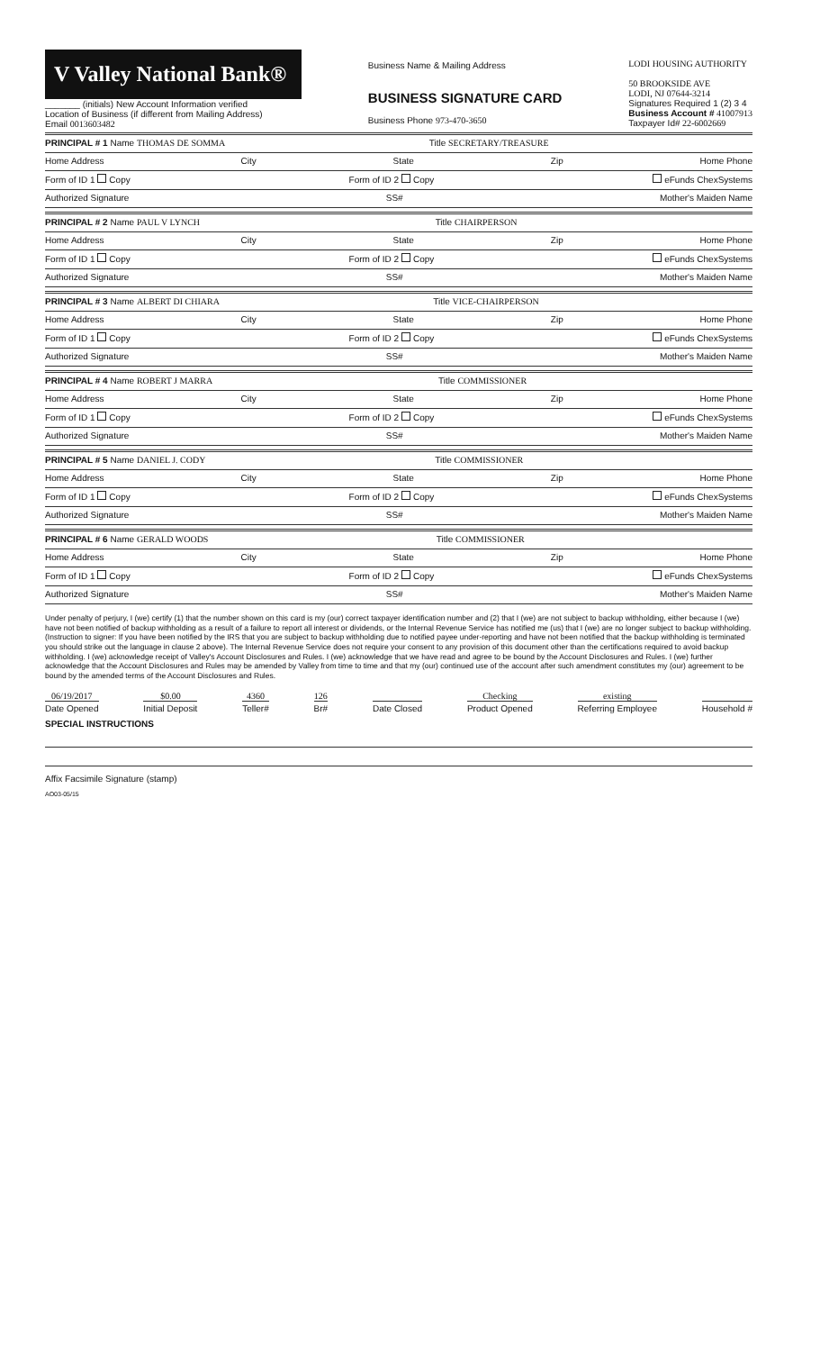V Valley National Bank®
_______ (initials) New Account Information verified
Location of Business (if different from Mailing Address)
Email 0013603482
Business Name & Mailing Address
BUSINESS SIGNATURE CARD
Business Phone 973-470-3650
LODI HOUSING AUTHORITY
50 BROOKSIDE AVE
LODI, NJ 07644-3214
Signatures Required 1 (2) 3 4
Business Account # 41007913
Taxpayer Id# 22-6002669
PRINCIPAL # 1 Name THOMAS DE SOMMA Title SECRETARY/TREASURE
Home Address City State Zip Home Phone
Form of ID 1 Copy Form of ID 2 Copy eFunds ChexSystems
Authorized Signature SS# Mother's Maiden Name
PRINCIPAL # 2 Name PAUL V LYNCH Title CHAIRPERSON
Home Address City State Zip Home Phone
Form of ID 1 Copy Form of ID 2 Copy eFunds ChexSystems
Authorized Signature SS# Mother's Maiden Name
PRINCIPAL # 3 Name ALBERT DI CHIARA Title VICE-CHAIRPERSON
Home Address City State Zip Home Phone
Form of ID 1 Copy Form of ID 2 Copy eFunds ChexSystems
Authorized Signature SS# Mother's Maiden Name
PRINCIPAL # 4 Name ROBERT J MARRA Title COMMISSIONER
Home Address City State Zip Home Phone
Form of ID 1 Copy Form of ID 2 Copy eFunds ChexSystems
Authorized Signature SS# Mother's Maiden Name
PRINCIPAL # 5 Name DANIEL J. CODY Title COMMISSIONER
Home Address City State Zip Home Phone
Form of ID 1 Copy Form of ID 2 Copy eFunds ChexSystems
Authorized Signature SS# Mother's Maiden Name
PRINCIPAL # 6 Name GERALD WOODS Title COMMISSIONER
Home Address City State Zip Home Phone
Form of ID 1 Copy Form of ID 2 Copy eFunds ChexSystems
Authorized Signature SS# Mother's Maiden Name
Under penalty of perjury, I (we) certify (1) that the number shown on this card is my (our) correct taxpayer identification number and (2) that I (we) are not subject to backup withholding, either because I (we) have not been notified of backup withholding as a result of a failure to report all interest or dividends, or the Internal Revenue Service has notified me (us) that I (we) are no longer subject to backup withholding. (Instruction to signer: If you have been notified by the IRS that you are subject to backup withholding due to notified payee under-reporting and have not been notified that the backup withholding is terminated you should strike out the language in clause 2 above). The Internal Revenue Service does not require your consent to any provision of this document other than the certifications required to avoid backup withholding. I (we) acknowledge receipt of Valley's Account Disclosures and Rules. I (we) acknowledge that we have read and agree to be bound by the Account Disclosures and Rules. I (we) further acknowledge that the Account Disclosures and Rules may be amended by Valley from time to time and that my (our) continued use of the account after such amendment constitutes my (our) agreement to be bound by the amended terms of the Account Disclosures and Rules.
06/19/2017
Date Opened
$0.00
Initial Deposit
4360
Teller#
126
Br#
Date Closed Checking
Product Opened
existing
Referring Employee
Household #
SPECIAL INSTRUCTIONS
Affix Facsimile Signature (stamp)
AO03-05/15